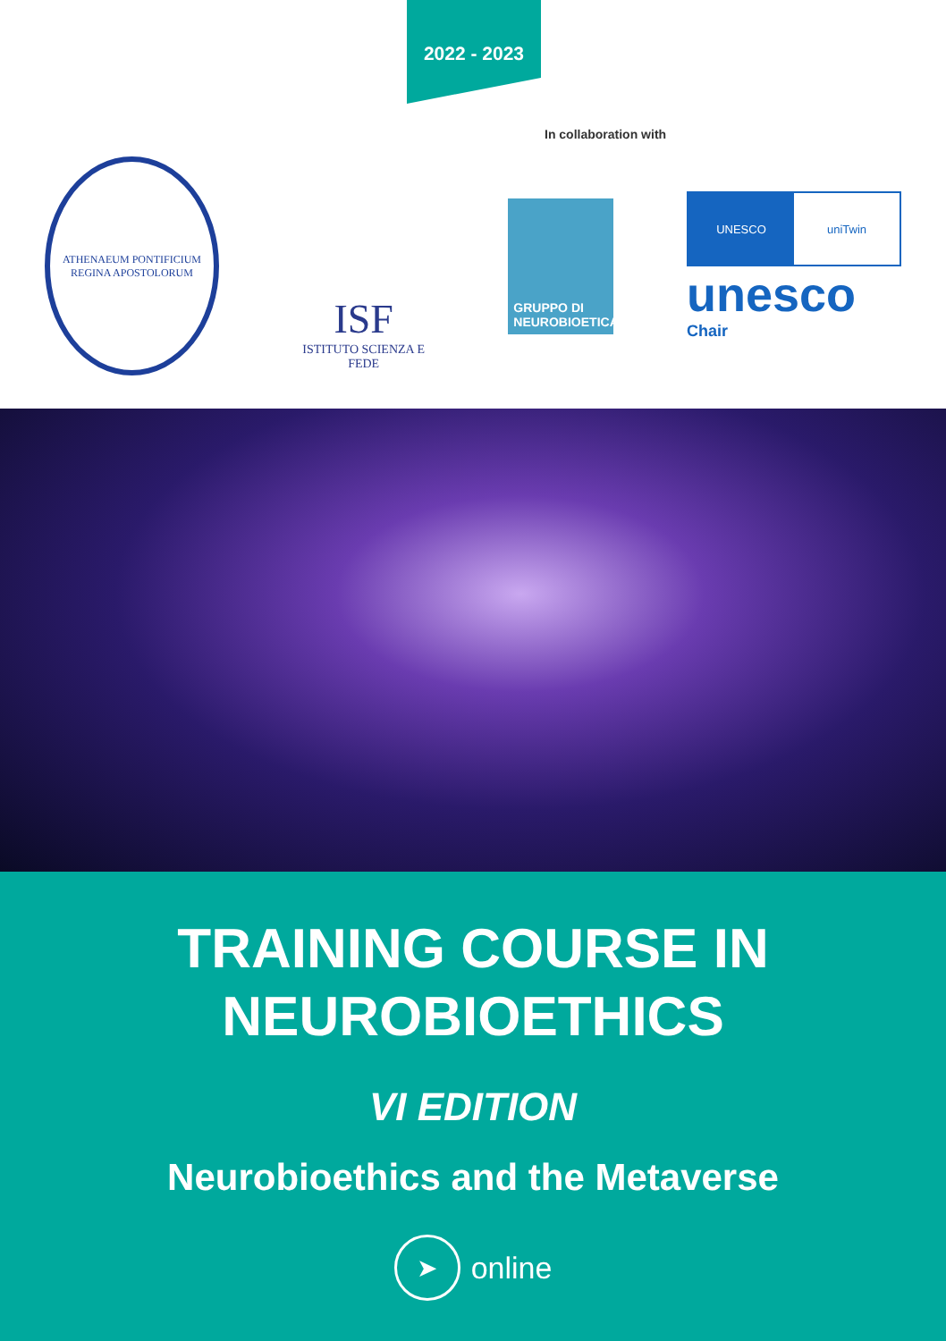2022 - 2023
In collaboration with
ATHENAEUM PONTIFICIUM REGINA APOSTOLORUM
ISF
ISTITUTO SCIENZA E FEDE
GRUPPO DI NEUROBIOETICA
UNESCO uniTwin
unesco
Chair
TRAINING COURSE IN
NEUROBIOETHICS
VI EDITION
Neurobioethics and the Metaverse
➤ online